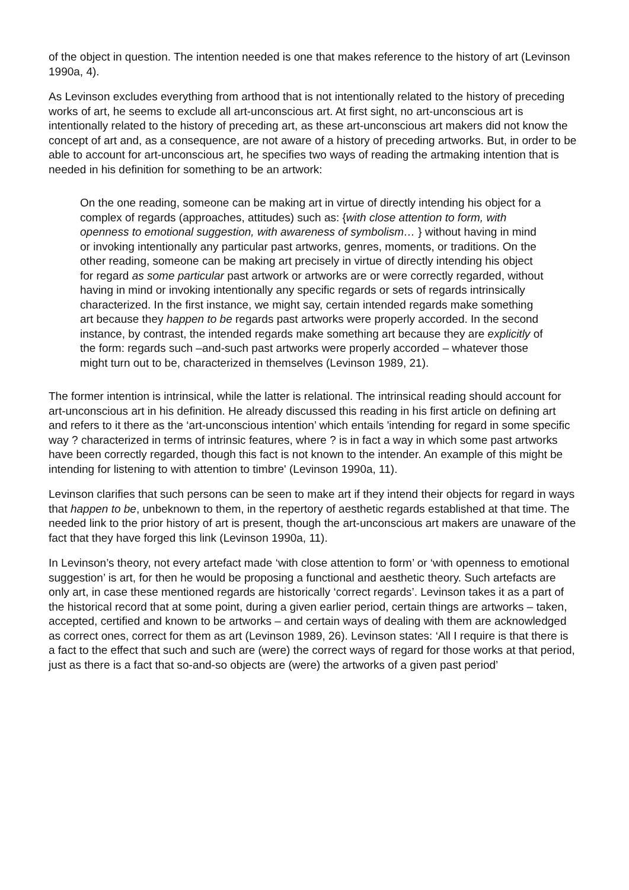of the object in question. The intention needed is one that makes reference to the history of art (Levinson 1990a, 4).
As Levinson excludes everything from arthood that is not intentionally related to the history of preceding works of art, he seems to exclude all art-unconscious art. At first sight, no art-unconscious art is intentionally related to the history of preceding art, as these art-unconscious art makers did not know the concept of art and, as a consequence, are not aware of a history of preceding artworks. But, in order to be able to account for art-unconscious art, he specifies two ways of reading the artmaking intention that is needed in his definition for something to be an artwork:
On the one reading, someone can be making art in virtue of directly intending his object for a complex of regards (approaches, attitudes) such as: {with close attention to form, with openness to emotional suggestion, with awareness of symbolism… } without having in mind or invoking intentionally any particular past artworks, genres, moments, or traditions. On the other reading, someone can be making art precisely in virtue of directly intending his object for regard as some particular past artwork or artworks are or were correctly regarded, without having in mind or invoking intentionally any specific regards or sets of regards intrinsically characterized. In the first instance, we might say, certain intended regards make something art because they happen to be regards past artworks were properly accorded. In the second instance, by contrast, the intended regards make something art because they are explicitly of the form: regards such –and-such past artworks were properly accorded – whatever those might turn out to be, characterized in themselves (Levinson 1989, 21).
The former intention is intrinsical, while the latter is relational. The intrinsical reading should account for art-unconscious art in his definition. He already discussed this reading in his first article on defining art and refers to it there as the ‘art-unconscious intention’ which entails 'intending for regard in some specific way ? characterized in terms of intrinsic features, where ? is in fact a way in which some past artworks have been correctly regarded, though this fact is not known to the intender. An example of this might be intending for listening to with attention to timbre' (Levinson 1990a, 11).
Levinson clarifies that such persons can be seen to make art if they intend their objects for regard in ways that happen to be, unbeknown to them, in the repertory of aesthetic regards established at that time. The needed link to the prior history of art is present, though the art-unconscious art makers are unaware of the fact that they have forged this link (Levinson 1990a, 11).
In Levinson’s theory, not every artefact made ‘with close attention to form’ or ‘with openness to emotional suggestion’ is art, for then he would be proposing a functional and aesthetic theory. Such artefacts are only art, in case these mentioned regards are historically ‘correct regards’. Levinson takes it as a part of the historical record that at some point, during a given earlier period, certain things are artworks – taken, accepted, certified and known to be artworks – and certain ways of dealing with them are acknowledged as correct ones, correct for them as art (Levinson 1989, 26). Levinson states: ‘All I require is that there is a fact to the effect that such and such are (were) the correct ways of regard for those works at that period, just as there is a fact that so-and-so objects are (were) the artworks of a given past period’